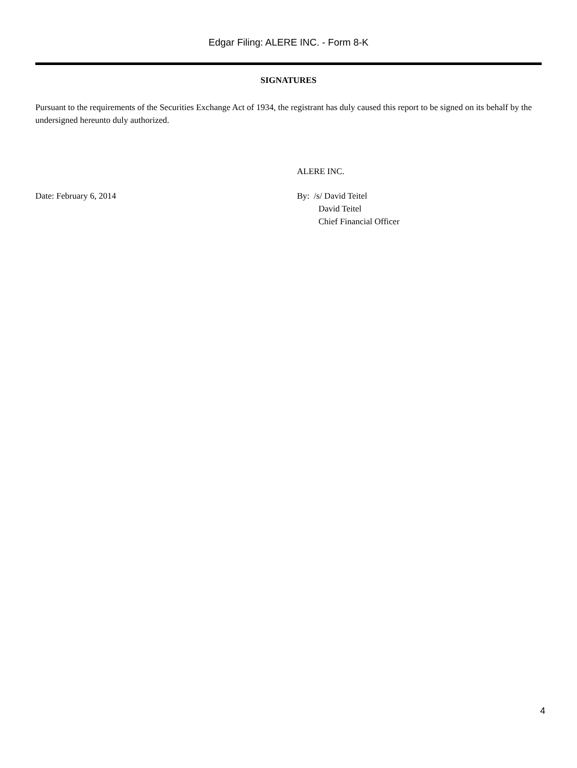Edgar Filing: ALERE INC. - Form 8-K
SIGNATURES
Pursuant to the requirements of the Securities Exchange Act of 1934, the registrant has duly caused this report to be signed on its behalf by the undersigned hereunto duly authorized.
ALERE INC.
Date: February 6, 2014 By: /s/ David Teitel
David Teitel
Chief Financial Officer
4